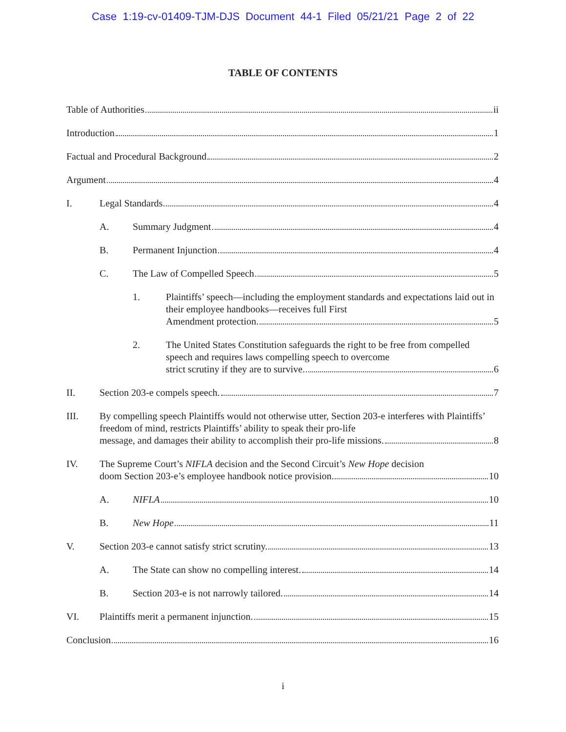Case 1:19-cv-01409-TJM-DJS Document 44-1 Filed 05/21/21 Page 2 of 22
TABLE OF CONTENTS
Table of Authorities ii
Introduction 1
Factual and Procedural Background 2
Argument 4
I. Legal Standards 4
A. Summary Judgment 4
B. Permanent Injunction 4
C. The Law of Compelled Speech 5
1. Plaintiffs’ speech—including the employment standards and expectations laid out in their employee handbooks—receives full First
Amendment protection. 5
2. The United States Constitution safeguards the right to be free from compelled speech and requires laws compelling speech to overcome
strict scrutiny if they are to survive. 6
II. Section 203-e compels speech. 7
III. By compelling speech Plaintiffs would not otherwise utter, Section 203-e interferes with Plaintiffs’ freedom of mind, restricts Plaintiffs’ ability to speak their pro-life
message, and damages their ability to accomplish their pro-life missions. 8
IV. The Supreme Court’s NIFLA decision and the Second Circuit’s New Hope decision
doom Section 203-e’s employee handbook notice provision. 10
A. NIFLA 10
B. New Hope 11
V. Section 203-e cannot satisfy strict scrutiny. 13
A. The State can show no compelling interest. 14
B. Section 203-e is not narrowly tailored. 14
VI. Plaintiffs merit a permanent injunction. 15
Conclusion 16
i